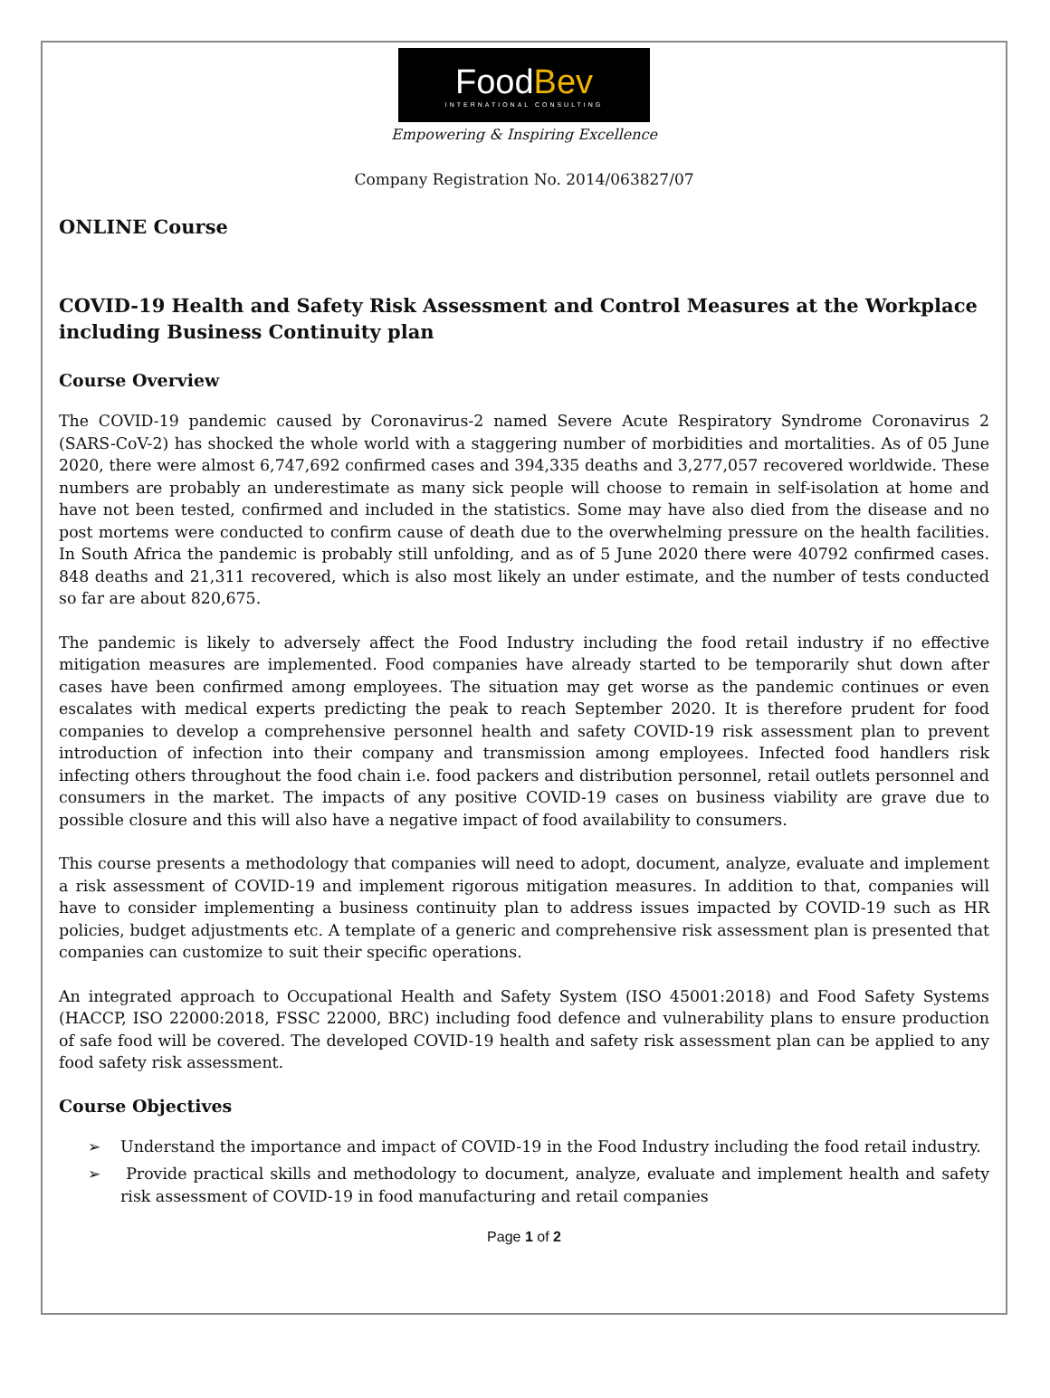FoodBev
INTERNATIONAL CONSULTING
Empowering & Inspiring Excellence
Company Registration No. 2014/063827/07
ONLINE Course
COVID-19 Health and Safety Risk Assessment and Control Measures at the Workplace including Business Continuity plan
Course Overview
The COVID-19 pandemic caused by Coronavirus-2 named Severe Acute Respiratory Syndrome Coronavirus 2 (SARS-CoV-2) has shocked the whole world with a staggering number of morbidities and mortalities. As of 05 June 2020, there were almost 6,747,692 confirmed cases and 394,335 deaths and 3,277,057 recovered worldwide. These numbers are probably an underestimate as many sick people will choose to remain in self-isolation at home and have not been tested, confirmed and included in the statistics. Some may have also died from the disease and no post mortems were conducted to confirm cause of death due to the overwhelming pressure on the health facilities. In South Africa the pandemic is probably still unfolding, and as of 5 June 2020 there were 40792 confirmed cases. 848 deaths and 21,311 recovered, which is also most likely an under estimate, and the number of tests conducted so far are about 820,675.
The pandemic is likely to adversely affect the Food Industry including the food retail industry if no effective mitigation measures are implemented. Food companies have already started to be temporarily shut down after cases have been confirmed among employees. The situation may get worse as the pandemic continues or even escalates with medical experts predicting the peak to reach September 2020. It is therefore prudent for food companies to develop a comprehensive personnel health and safety COVID-19 risk assessment plan to prevent introduction of infection into their company and transmission among employees. Infected food handlers risk infecting others throughout the food chain i.e. food packers and distribution personnel, retail outlets personnel and consumers in the market. The impacts of any positive COVID-19 cases on business viability are grave due to possible closure and this will also have a negative impact of food availability to consumers.
This course presents a methodology that companies will need to adopt, document, analyze, evaluate and implement a risk assessment of COVID-19 and implement rigorous mitigation measures. In addition to that, companies will have to consider implementing a business continuity plan to address issues impacted by COVID-19 such as HR policies, budget adjustments etc. A template of a generic and comprehensive risk assessment plan is presented that companies can customize to suit their specific operations.
An integrated approach to Occupational Health and Safety System (ISO 45001:2018) and Food Safety Systems (HACCP, ISO 22000:2018, FSSC 22000, BRC) including food defence and vulnerability plans to ensure production of safe food will be covered. The developed COVID-19 health and safety risk assessment plan can be applied to any food safety risk assessment.
Course Objectives
➢ Understand the importance and impact of COVID-19 in the Food Industry including the food retail industry.
➢ Provide practical skills and methodology to document, analyze, evaluate and implement health and safety risk assessment of COVID-19 in food manufacturing and retail companies
Page 1 of 2